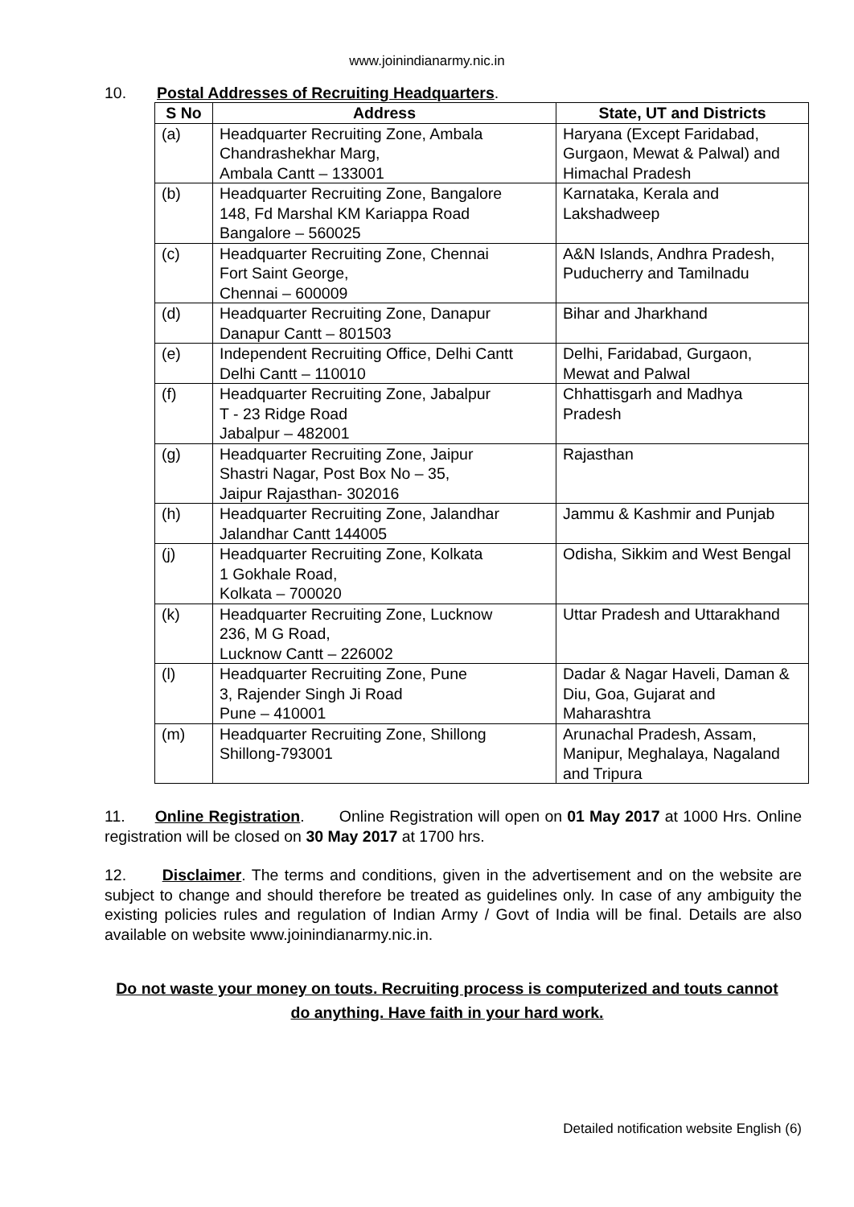www.joinindianarmy.nic.in
10. Postal Addresses of Recruiting Headquarters.
| S No | Address | State, UT and Districts |
| --- | --- | --- |
| (a) | Headquarter Recruiting Zone, Ambala Chandrashekhar Marg, Ambala Cantt – 133001 | Haryana (Except Faridabad, Gurgaon, Mewat & Palwal) and Himachal Pradesh |
| (b) | Headquarter Recruiting Zone, Bangalore 148, Fd Marshal KM Kariappa Road Bangalore – 560025 | Karnataka, Kerala and Lakshadweep |
| (c) | Headquarter Recruiting Zone, Chennai Fort Saint George, Chennai – 600009 | A&N Islands, Andhra Pradesh, Puducherry and Tamilnadu |
| (d) | Headquarter Recruiting Zone, Danapur Danapur Cantt – 801503 | Bihar and Jharkhand |
| (e) | Independent Recruiting Office, Delhi Cantt Delhi Cantt – 110010 | Delhi, Faridabad, Gurgaon, Mewat and Palwal |
| (f) | Headquarter Recruiting Zone, Jabalpur T - 23 Ridge Road Jabalpur – 482001 | Chhattisgarh and Madhya Pradesh |
| (g) | Headquarter Recruiting Zone, Jaipur Shastri Nagar, Post Box No – 35, Jaipur Rajasthan- 302016 | Rajasthan |
| (h) | Headquarter Recruiting Zone, Jalandhar Jalandhar Cantt 144005 | Jammu & Kashmir and Punjab |
| (j) | Headquarter Recruiting Zone, Kolkata 1 Gokhale Road, Kolkata – 700020 | Odisha, Sikkim and West Bengal |
| (k) | Headquarter Recruiting Zone, Lucknow 236, M G Road, Lucknow Cantt – 226002 | Uttar Pradesh and Uttarakhand |
| (l) | Headquarter Recruiting Zone, Pune 3, Rajender Singh Ji Road Pune – 410001 | Dadar & Nagar Haveli, Daman & Diu, Goa, Gujarat and Maharashtra |
| (m) | Headquarter Recruiting Zone, Shillong Shillong-793001 | Arunachal Pradesh, Assam, Manipur, Meghalaya, Nagaland and Tripura |
11. Online Registration. Online Registration will open on 01 May 2017 at 1000 Hrs. Online registration will be closed on 30 May 2017 at 1700 hrs.
12. Disclaimer. The terms and conditions, given in the advertisement and on the website are subject to change and should therefore be treated as guidelines only. In case of any ambiguity the existing policies rules and regulation of Indian Army / Govt of India will be final. Details are also available on website www.joinindianarmy.nic.in.
Do not waste your money on touts. Recruiting process is computerized and touts cannot do anything. Have faith in your hard work.
Detailed notification website English (6)